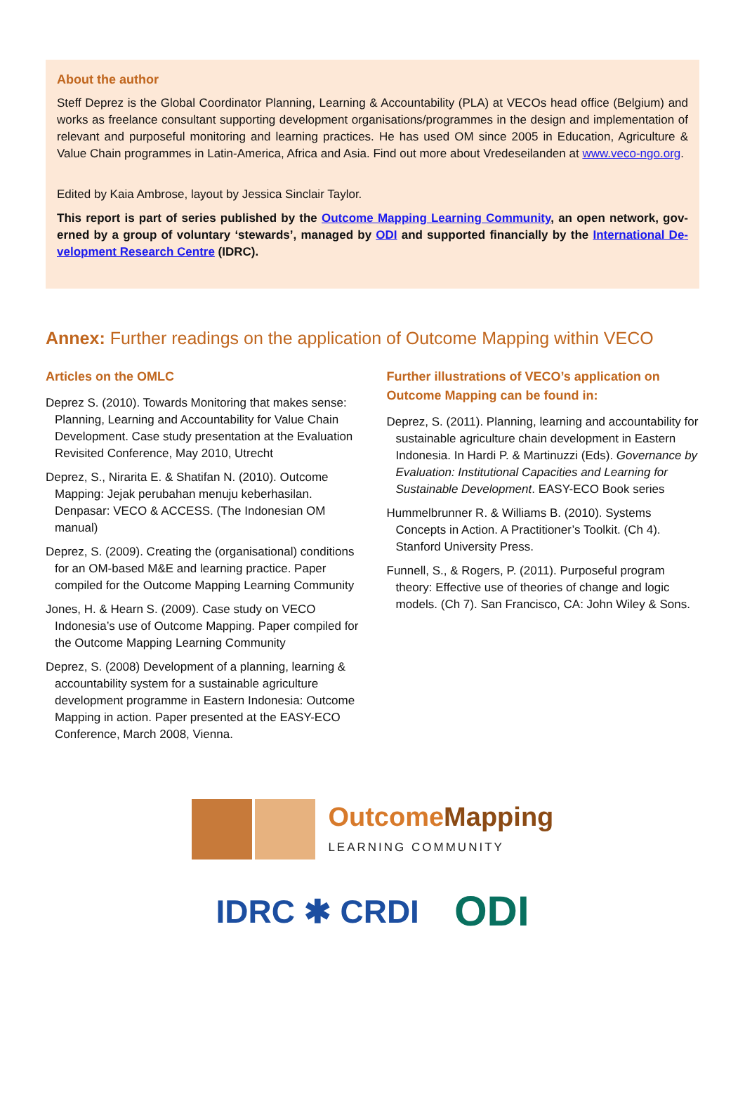About the author
Steff Deprez is the Global Coordinator Planning, Learning & Accountability (PLA) at VECOs head office (Belgium) and works as freelance consultant supporting development organisations/programmes in the design and implementation of relevant and purposeful monitoring and learning practices. He has used OM since 2005 in Education, Agriculture & Value Chain programmes in Latin-America, Africa and Asia. Find out more about Vredeseilanden at www.veco-ngo.org.
Edited by Kaia Ambrose, layout by Jessica Sinclair Taylor.
This report is part of series published by the Outcome Mapping Learning Community, an open network, gov­erned by a group of voluntary ‘stewards’, managed by ODI and supported financially by the International De­velopment Research Centre (IDRC).
Annex: Further readings on the application of Outcome Mapping within VECO
Articles on the OMLC
Deprez S. (2010). Towards Monitoring that makes sense: Planning, Learning and Accountability for Value Chain Development. Case study presentation at the Evaluation Revisited Conference, May 2010, Utrecht
Deprez, S., Nirarita E. & Shatifan N. (2010). Outcome Mapping: Jejak perubahan menuju keberhasilan. Denpasar: VECO & ACCESS. (The Indonesian OM manual)
Deprez, S. (2009). Creating the (organisational) conditions for an OM-based M&E and learning practice. Paper compiled for the Outcome Mapping Learning Community
Jones, H. & Hearn S. (2009). Case study on VECO Indonesia’s use of Outcome Mapping. Paper compiled for the Outcome Mapping Learning Community
Deprez, S. (2008) Development of a planning, learning & accountability system for a sustainable agriculture development programme in Eastern Indonesia: Outcome Mapping in action. Paper presented at the EASY-ECO Conference, March 2008, Vienna.
Further illustrations of VECO’s application on Outcome Mapping can be found in:
Deprez, S. (2011). Planning, learning and accountability for sustainable agriculture chain development in Eastern Indonesia. In Hardi P. & Martinuzzi (Eds). Governance by Evaluation: Institutional Capacities and Learning for Sustainable Development. EASY-ECO Book series
Hummelbrunner R. & Williams B. (2010). Systems Concepts in Action. A Practitioner’s Toolkit. (Ch 4). Stanford University Press.
Funnell, S., & Rogers, P. (2011). Purposeful program theory: Effective use of theories of change and logic models. (Ch 7). San Francisco, CA: John Wiley & Sons.
OutcomeMapping
LEARNING COMMUNITY
IDRC ✱ CRDI
ODI